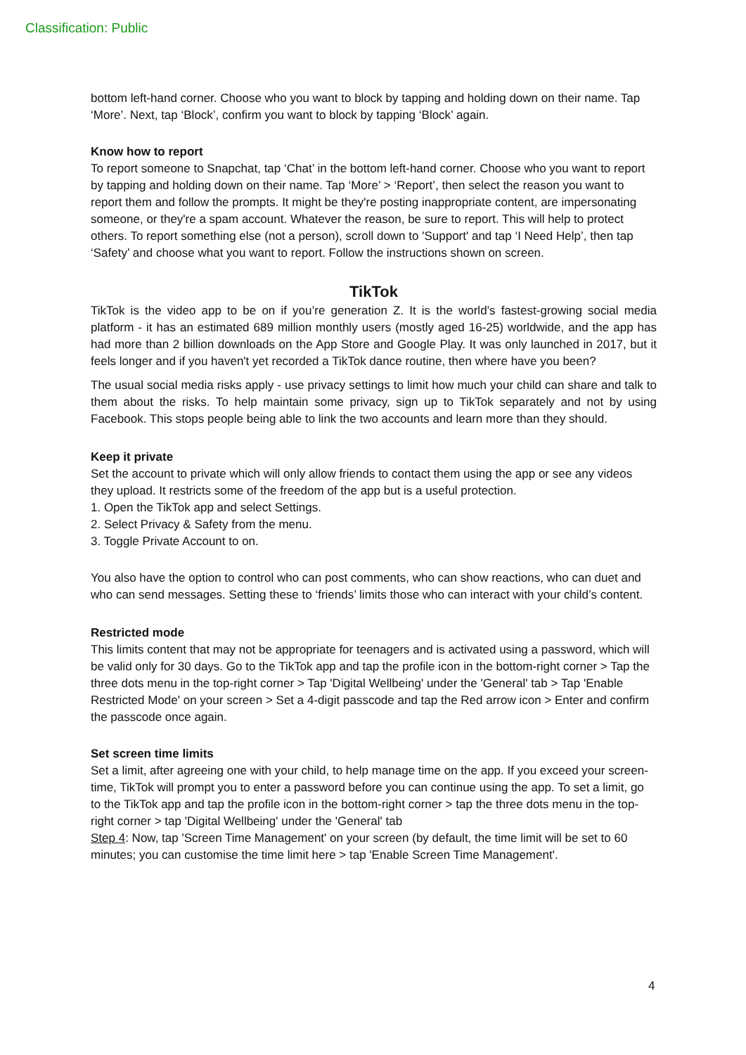Classification: Public
bottom left-hand corner. Choose who you want to block by tapping and holding down on their name. Tap ‘More’. Next, tap ‘Block’, confirm you want to block by tapping ‘Block’ again.
Know how to report
To report someone to Snapchat, tap ‘Chat’ in the bottom left-hand corner. Choose who you want to report by tapping and holding down on their name. Tap ‘More’ > ‘Report’, then select the reason you want to report them and follow the prompts. It might be they're posting inappropriate content, are impersonating someone, or they're a spam account. Whatever the reason, be sure to report. This will help to protect others. To report something else (not a person), scroll down to 'Support' and tap ‘I Need Help’, then tap ‘Safety’ and choose what you want to report. Follow the instructions shown on screen.
TikTok
TikTok is the video app to be on if you’re generation Z. It is the world’s fastest-growing social media platform - it has an estimated 689 million monthly users (mostly aged 16-25) worldwide, and the app has had more than 2 billion downloads on the App Store and Google Play. It was only launched in 2017, but it feels longer and if you haven't yet recorded a TikTok dance routine, then where have you been?
The usual social media risks apply - use privacy settings to limit how much your child can share and talk to them about the risks. To help maintain some privacy, sign up to TikTok separately and not by using Facebook. This stops people being able to link the two accounts and learn more than they should.
Keep it private
Set the account to private which will only allow friends to contact them using the app or see any videos they upload. It restricts some of the freedom of the app but is a useful protection.
1. Open the TikTok app and select Settings.
2. Select Privacy & Safety from the menu.
3. Toggle Private Account to on.
You also have the option to control who can post comments, who can show reactions, who can duet and who can send messages. Setting these to ‘friends’ limits those who can interact with your child’s content.
Restricted mode
This limits content that may not be appropriate for teenagers and is activated using a password, which will be valid only for 30 days. Go to the TikTok app and tap the profile icon in the bottom-right corner > Tap the three dots menu in the top-right corner > Tap 'Digital Wellbeing' under the 'General' tab > Tap 'Enable Restricted Mode' on your screen > Set a 4-digit passcode and tap the Red arrow icon > Enter and confirm the passcode once again.
Set screen time limits
Set a limit, after agreeing one with your child, to help manage time on the app. If you exceed your screen-time, TikTok will prompt you to enter a password before you can continue using the app. To set a limit, go to the TikTok app and tap the profile icon in the bottom-right corner > tap the three dots menu in the top-right corner > tap 'Digital Wellbeing' under the 'General' tab
Step 4: Now, tap 'Screen Time Management' on your screen (by default, the time limit will be set to 60 minutes; you can customise the time limit here > tap 'Enable Screen Time Management'.
4